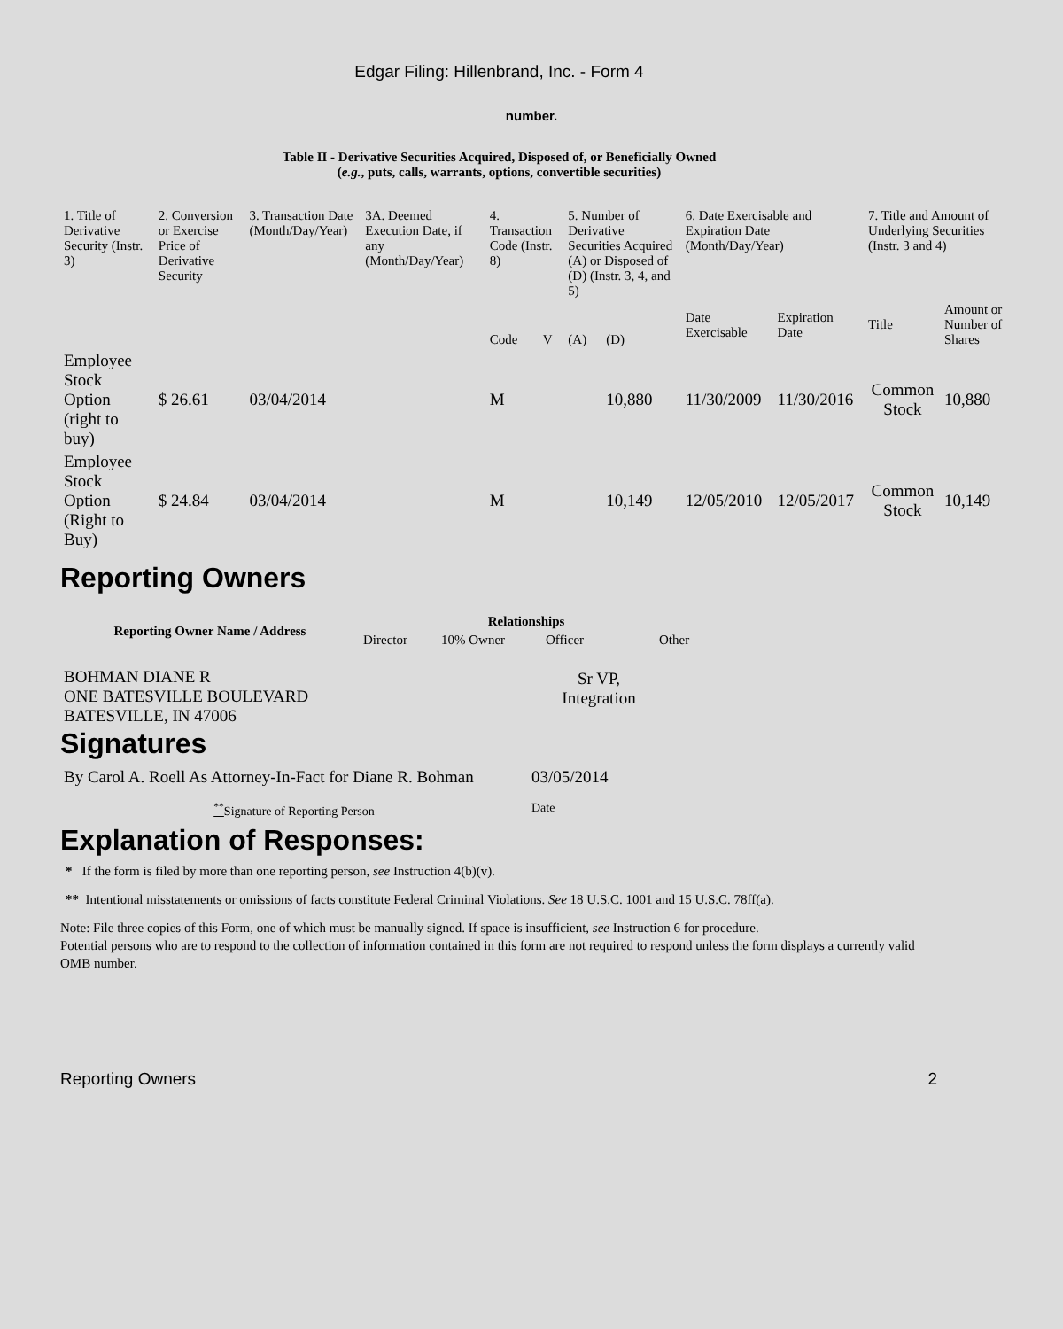Edgar Filing: Hillenbrand, Inc. - Form 4
number.
Table II - Derivative Securities Acquired, Disposed of, or Beneficially Owned
(e.g., puts, calls, warrants, options, convertible securities)
| 1. Title of Derivative Security (Instr. 3) | 2. Conversion or Exercise Price of Derivative Security | 3. Transaction Date (Month/Day/Year) | 3A. Deemed Execution Date, if any (Month/Day/Year) | 4. Transaction Code (Instr. 8) | | 5. Number of Derivative Securities Acquired (A) or Disposed of (D) (Instr. 3, 4, and 5) | | 6. Date Exercisable and Expiration Date (Month/Day/Year) | | 7. Title and Amount of Underlying Securities (Instr. 3 and 4) | |
| --- | --- | --- | --- | --- | --- | --- | --- | --- | --- | --- | --- |
| | | | | Code | V | (A) | (D) | Date Exercisable | Expiration Date | Title | Amount or Number of Shares |
| Employee Stock Option (right to buy) | $ 26.61 | 03/04/2014 | | M | | | 10,880 | 11/30/2009 | 11/30/2016 | Common Stock | 10,880 |
| Employee Stock Option (Right to Buy) | $ 24.84 | 03/04/2014 | | M | | | 10,149 | 12/05/2010 | 12/05/2017 | Common Stock | 10,149 |
Reporting Owners
| Reporting Owner Name / Address | Relationships | | | |
| --- | --- | --- | --- | --- |
| | Director | 10% Owner | Officer | Other |
| BOHMAN DIANE R ONE BATESVILLE BOULEVARD BATESVILLE, IN 47006 | | | Sr VP, Integration | |
Signatures
| By Carol A. Roell As Attorney-In-Fact for Diane R. Bohman | 03/05/2014 |
| <sup>**</sup> Signature of Reporting Person | Date |
Explanation of Responses:
* If the form is filed by more than one reporting person, see Instruction 4(b)(v).
** Intentional misstatements or omissions of facts constitute Federal Criminal Violations. See 18 U.S.C. 1001 and 15 U.S.C. 78ff(a).
Note: File three copies of this Form, one of which must be manually signed. If space is insufficient, see Instruction 6 for procedure.
Potential persons who are to respond to the collection of information contained in this form are not required to respond unless the form displays a currently valid OMB number.
Reporting Owners 2